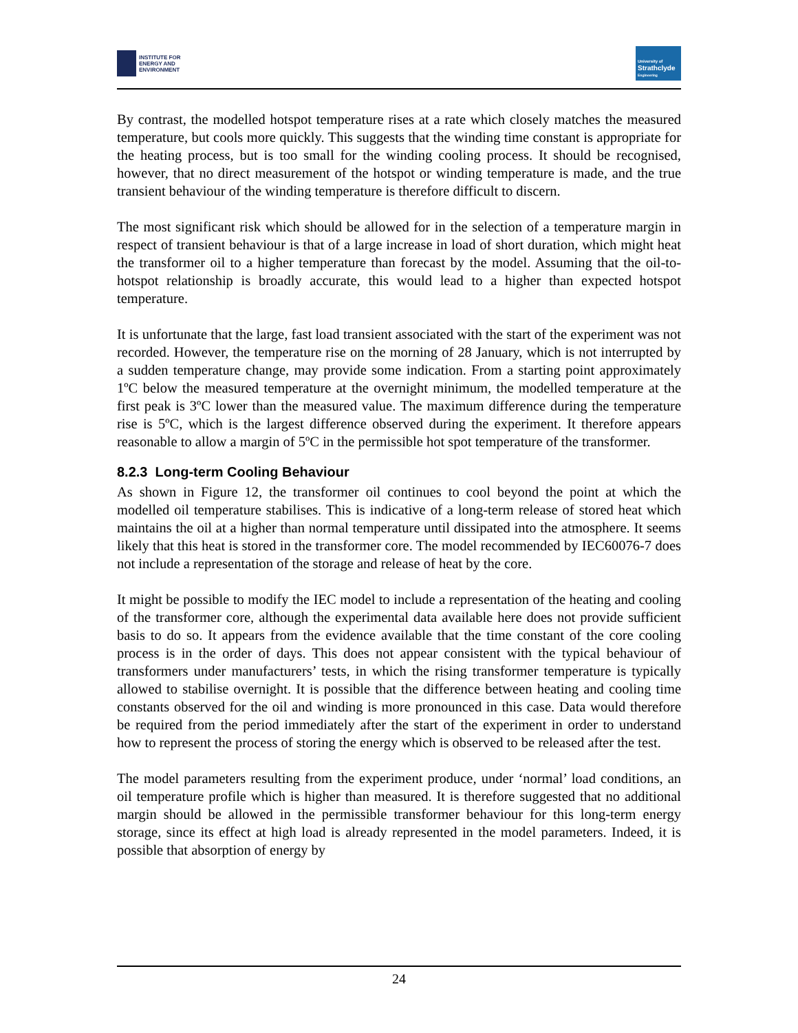INSTITUTE FOR
ENERGY AND
ENVIRONMENT
University of
Strathclyde
Engineering
By contrast, the modelled hotspot temperature rises at a rate which closely matches the measured temperature, but cools more quickly. This suggests that the winding time constant is appropriate for the heating process, but is too small for the winding cooling process. It should be recognised, however, that no direct measurement of the hotspot or winding temperature is made, and the true transient behaviour of the winding temperature is therefore difficult to discern.
The most significant risk which should be allowed for in the selection of a temperature margin in respect of transient behaviour is that of a large increase in load of short duration, which might heat the transformer oil to a higher temperature than forecast by the model. Assuming that the oil-to-hotspot relationship is broadly accurate, this would lead to a higher than expected hotspot temperature.
It is unfortunate that the large, fast load transient associated with the start of the experiment was not recorded. However, the temperature rise on the morning of 28 January, which is not interrupted by a sudden temperature change, may provide some indication. From a starting point approximately 1ºC below the measured temperature at the overnight minimum, the modelled temperature at the first peak is 3ºC lower than the measured value. The maximum difference during the temperature rise is 5ºC, which is the largest difference observed during the experiment. It therefore appears reasonable to allow a margin of 5ºC in the permissible hot spot temperature of the transformer.
8.2.3 Long-term Cooling Behaviour
As shown in Figure 12, the transformer oil continues to cool beyond the point at which the modelled oil temperature stabilises. This is indicative of a long-term release of stored heat which maintains the oil at a higher than normal temperature until dissipated into the atmosphere. It seems likely that this heat is stored in the transformer core. The model recommended by IEC60076-7 does not include a representation of the storage and release of heat by the core.
It might be possible to modify the IEC model to include a representation of the heating and cooling of the transformer core, although the experimental data available here does not provide sufficient basis to do so. It appears from the evidence available that the time constant of the core cooling process is in the order of days. This does not appear consistent with the typical behaviour of transformers under manufacturers’ tests, in which the rising transformer temperature is typically allowed to stabilise overnight. It is possible that the difference between heating and cooling time constants observed for the oil and winding is more pronounced in this case. Data would therefore be required from the period immediately after the start of the experiment in order to understand how to represent the process of storing the energy which is observed to be released after the test.
The model parameters resulting from the experiment produce, under ‘normal’ load conditions, an oil temperature profile which is higher than measured. It is therefore suggested that no additional margin should be allowed in the permissible transformer behaviour for this long-term energy storage, since its effect at high load is already represented in the model parameters. Indeed, it is possible that absorption of energy by
24